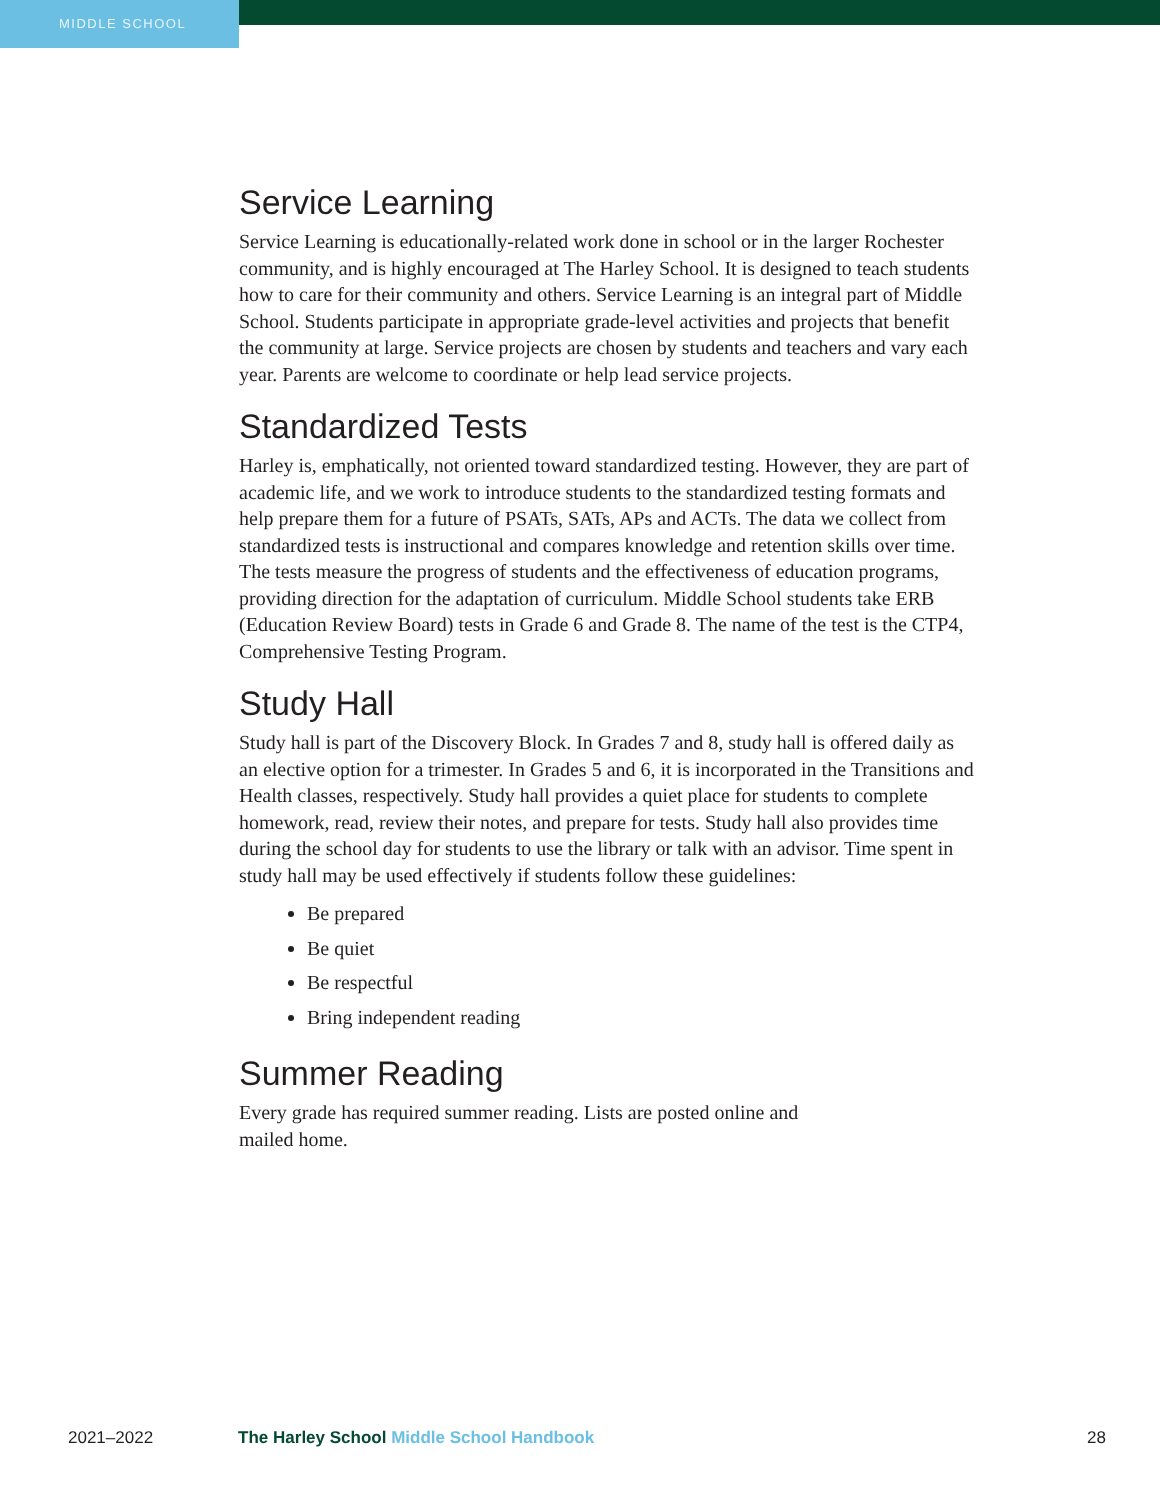MIDDLE SCHOOL
Service Learning
Service Learning is educationally-related work done in school or in the larger Rochester community, and is highly encouraged at The Harley School. It is designed to teach students how to care for their community and others. Service Learning is an integral part of Middle School. Students participate in appropriate grade-level activities and projects that benefit the community at large. Service projects are chosen by students and teachers and vary each year. Parents are welcome to coordinate or help lead service projects.
Standardized Tests
Harley is, emphatically, not oriented toward standardized testing. However, they are part of academic life, and we work to introduce students to the standardized testing formats and help prepare them for a future of PSATs, SATs, APs and ACTs. The data we collect from standardized tests is instructional and compares knowledge and retention skills over time. The tests measure the progress of students and the effectiveness of education programs, providing direction for the adaptation of curriculum. Middle School students take ERB (Education Review Board) tests in Grade 6 and Grade 8. The name of the test is the CTP4, Comprehensive Testing Program.
Study Hall
Study hall is part of the Discovery Block. In Grades 7 and 8, study hall is offered daily as an elective option for a trimester. In Grades 5 and 6, it is incorporated in the Transitions and Health classes, respectively. Study hall provides a quiet place for students to complete homework, read, review their notes, and prepare for tests. Study hall also provides time during the school day for students to use the library or talk with an advisor. Time spent in study hall may be used effectively if students follow these guidelines:
Be prepared
Be quiet
Be respectful
Bring independent reading
Summer Reading
Every grade has required summer reading. Lists are posted online and
mailed home.
2021–2022 The Harley School Middle School Handbook 28